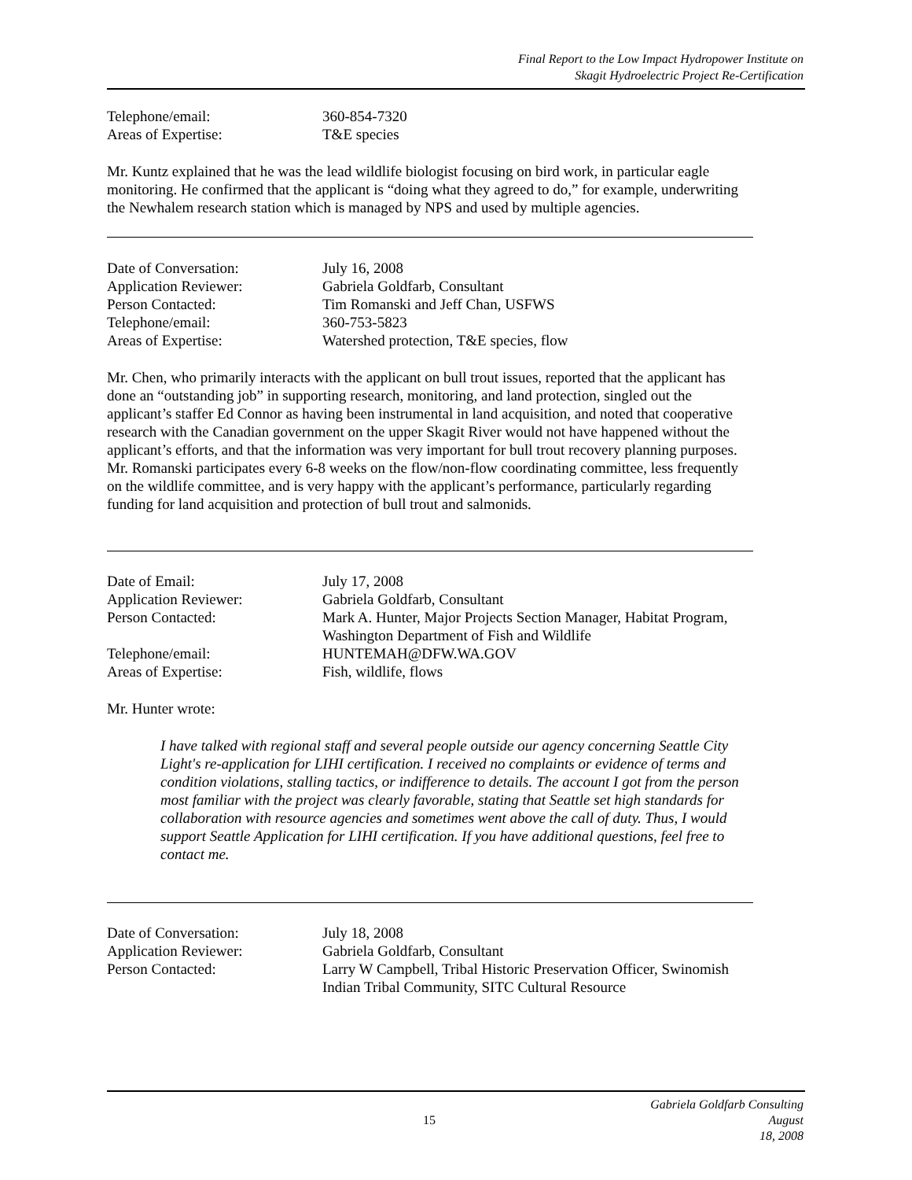Final Report to the Low Impact Hydropower Institute on
Skagit Hydroelectric Project Re-Certification
Telephone/email: 360-854-7320
Areas of Expertise: T&E species
Mr. Kuntz explained that he was the lead wildlife biologist focusing on bird work, in particular eagle monitoring. He confirmed that the applicant is “doing what they agreed to do,” for example, underwriting the Newhalem research station which is managed by NPS and used by multiple agencies.
Date of Conversation: July 16, 2008
Application Reviewer: Gabriela Goldfarb, Consultant
Person Contacted: Tim Romanski and Jeff Chan, USFWS
Telephone/email: 360-753-5823
Areas of Expertise: Watershed protection, T&E species, flow
Mr. Chen, who primarily interacts with the applicant on bull trout issues, reported that the applicant has done an “outstanding job” in supporting research, monitoring, and land protection, singled out the applicant’s staffer Ed Connor as having been instrumental in land acquisition, and noted that cooperative research with the Canadian government on the upper Skagit River would not have happened without the applicant’s efforts, and that the information was very important for bull trout recovery planning purposes. Mr. Romanski participates every 6-8 weeks on the flow/non-flow coordinating committee, less frequently on the wildlife committee, and is very happy with the applicant’s performance, particularly regarding funding for land acquisition and protection of bull trout and salmonids.
Date of Email: July 17, 2008
Application Reviewer: Gabriela Goldfarb, Consultant
Person Contacted: Mark A. Hunter, Major Projects Section Manager, Habitat Program, Washington Department of Fish and Wildlife
Telephone/email: HUNTEMAH@DFW.WA.GOV
Areas of Expertise: Fish, wildlife, flows
Mr. Hunter wrote:
I have talked with regional staff and several people outside our agency concerning Seattle City Light's re-application for LIHI certification. I received no complaints or evidence of terms and condition violations, stalling tactics, or indifference to details. The account I got from the person most familiar with the project was clearly favorable, stating that Seattle set high standards for collaboration with resource agencies and sometimes went above the call of duty. Thus, I would support Seattle Application for LIHI certification. If you have additional questions, feel free to contact me.
Date of Conversation: July 18, 2008
Application Reviewer: Gabriela Goldfarb, Consultant
Person Contacted: Larry W Campbell, Tribal Historic Preservation Officer, Swinomish Indian Tribal Community, SITC Cultural Resource
Gabriela Goldfarb Consulting
15 August 18, 2008